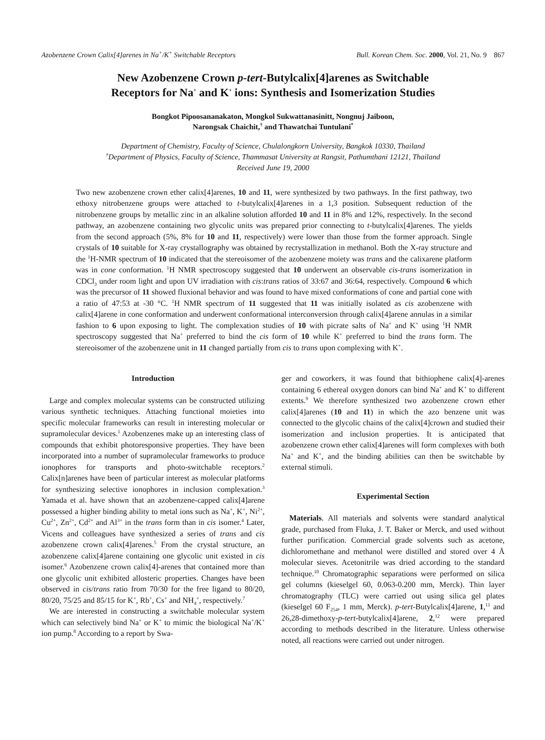Azobenzene Crown Calix[4]arenes in Na<sup>+</sup>/K<sup>+</sup> Switchable Receptors Bull. Korean Chem. Soc. 2000, Vol. 21, No. 9 867
New Azobenzene Crown p-tert-Butylcalix[4]arenes as Switchable
Receptors for Na<sup>+</sup> and K<sup>+</sup> ions: Synthesis and Isomerization Studies
Bongkot Pipoosananakaton, Mongkol Sukwattanasinitt, Nongnuj Jaiboon,
Narongsak Chaichit,<sup>†</sup> and Thawatchai Tuntulani<sup>*</sup>
Department of Chemistry, Faculty of Science, Chulalongkorn University, Bangkok 10330, Thailand
<sup>†</sup> Department of Physics, Faculty of Science, Thammasat University at Rangsit, Pathumthani 12121, Thailand
Received June 19, 2000
Two new azobenzene crown ether calix[4]arenes, 10 and 11, were synthesized by two pathways. In the first pathway, two ethoxy nitrobenzene groups were attached to t-butylcalix[4]arenes in a 1,3 position. Subsequent reduction of the nitrobenzene groups by metallic zinc in an alkaline solution afforded 10 and 11 in 8% and 12%, respectively. In the second pathway, an azobenzene containing two glycolic units was prepared prior connecting to t-butylcalix[4]arenes. The yields from the second approach (5%, 8% for 10 and 11, respectively) were lower than those from the former approach. Single crystals of 10 suitable for X-ray crystallography was obtained by recrystallization in methanol. Both the X-ray structure and the <sup>1</sup>H-NMR spectrum of 10 indicated that the stereoisomer of the azobenzene moiety was trans and the calixarene platform was in cone conformation. <sup>1</sup>H NMR spectroscopy suggested that 10 underwent an observable cis-trans isomerization in CDCl<sub>3</sub> under room light and upon UV irradiation with cis:trans ratios of 33:67 and 36:64, respectively. Compound 6 which was the precursor of 11 showed fluxional behavior and was found to have mixed conformations of cone and partial cone with a ratio of 47:53 at -30 °C. <sup>1</sup>H NMR spectrum of 11 suggested that 11 was initially isolated as cis azobenzene with calix[4]arene in cone conformation and underwent conformational interconversion through calix[4]arene annulas in a similar fashion to 6 upon exposing to light. The complexation studies of 10 with picrate salts of Na<sup>+</sup> and K<sup>+</sup> using <sup>1</sup>H NMR spectroscopy suggested that Na<sup>+</sup> preferred to bind the cis form of 10 while K<sup>+</sup> preferred to bind the trans form. The stereoisomer of the azobenzene unit in 11 changed partially from cis to trans upon complexing with K<sup>+</sup>.
Introduction
Large and complex molecular systems can be constructed utilizing various synthetic techniques. Attaching functional moieties into specific molecular frameworks can result in interesting molecular or supramolecular devices.<sup>1</sup> Azobenzenes make up an interesting class of compounds that exhibit photoresponsive properties. They have been incorporated into a number of supramolecular frameworks to produce ionophores for transports and photo-switchable receptors.<sup>2</sup> Calix[n]arenes have been of particular interest as molecular platforms for synthesizing selective ionophores in inclusion complexation.<sup>3</sup> Yamada et al. have shown that an azobenzene-capped calix[4]arene possessed a higher binding ability to metal ions such as Na<sup>+</sup>, K<sup>+</sup>, Ni<sup>2+</sup>, Cu<sup>2+</sup>, Zn<sup>2+</sup>, Cd<sup>2+</sup> and Al<sup>3+</sup> in the trans form than in cis isomer.<sup>4</sup> Later, Vicens and colleagues have synthesized a series of trans and cis azobenzene crown calix[4]arenes.<sup>5</sup> From the crystal structure, an azobenzene calix[4]arene containing one glycolic unit existed in cis isomer.<sup>6</sup> Azobenzene crown calix[4]-arenes that contained more than one glycolic unit exhibited allosteric properties. Changes have been observed in cis/trans ratio from 70/30 for the free ligand to 80/20, 80/20, 75/25 and 85/15 for K<sup>+</sup>, Rb<sup>+</sup>, Cs<sup>+</sup> and NH<sub>4</sub><sup>+</sup>, respectively.<sup>7</sup>
We are interested in constructing a switchable molecular system which can selectively bind Na<sup>+</sup> or K<sup>+</sup> to mimic the biological Na<sup>+</sup>/K<sup>+</sup> ion pump.<sup>8</sup> According to a report by Swa-
ger and coworkers, it was found that bithiophene calix[4]-arenes containing 6 ethereal oxygen donors can bind Na<sup>+</sup> and K<sup>+</sup> to different extents.<sup>9</sup> We therefore synthesized two azobenzene crown ether calix[4]arenes (10 and 11) in which the azo benzene unit was connected to the glycolic chains of the calix[4]crown and studied their isomerization and inclusion properties. It is anticipated that azobenzene crown ether calix[4]arenes will form complexes with both Na<sup>+</sup> and K<sup>+</sup>, and the binding abilities can then be switchable by external stimuli.
Experimental Section
Materials. All materials and solvents were standard analytical grade, purchased from Fluka, J. T. Baker or Merck, and used without further purification. Commercial grade solvents such as acetone, dichloromethane and methanol were distilled and stored over 4 Å molecular sieves. Acetonitrile was dried according to the standard technique.<sup>10</sup> Chromatographic separations were performed on silica gel columns (kieselgel 60, 0.063-0.200 mm, Merck). Thin layer chromatography (TLC) were carried out using silica gel plates (kieselgel 60 F<sub>254</sub>, 1 mm, Merck). p-tert-Butylcalix[4]arene, 1,<sup>11</sup> and 26,28-dimethoxy-p-tert-butylcalix[4]arene, 2,<sup>12</sup> were prepared according to methods described in the literature. Unless otherwise noted, all reactions were carried out under nitrogen.